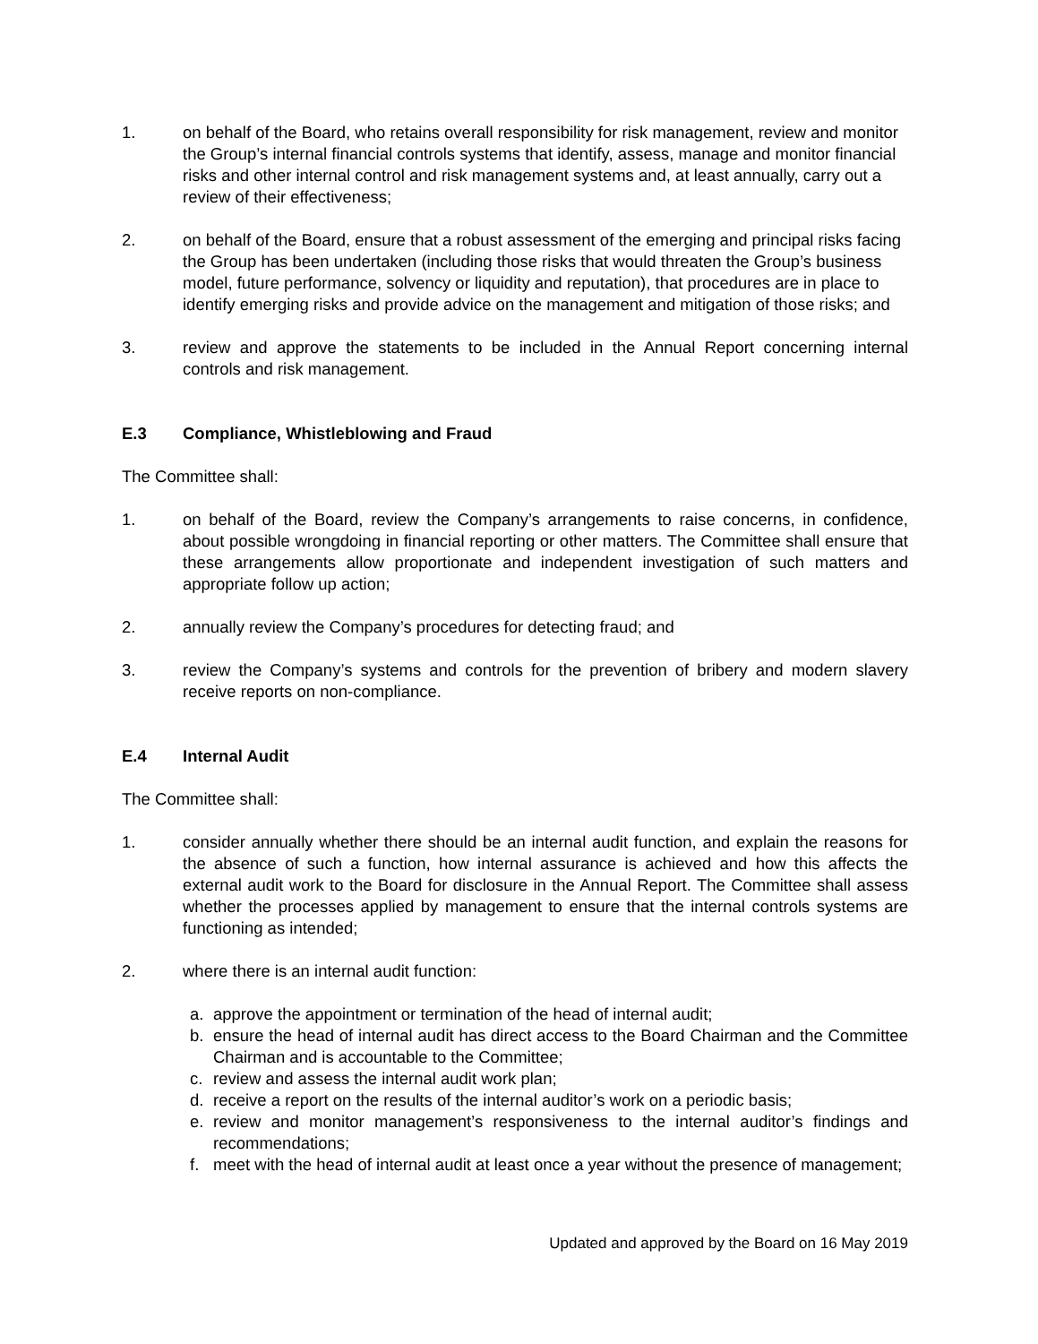1. on behalf of the Board, who retains overall responsibility for risk management, review and monitor the Group’s internal financial controls systems that identify, assess, manage and monitor financial risks and other internal control and risk management systems and, at least annually, carry out a review of their effectiveness;
2. on behalf of the Board, ensure that a robust assessment of the emerging and principal risks facing the Group has been undertaken (including those risks that would threaten the Group’s business model, future performance, solvency or liquidity and reputation), that procedures are in place to identify emerging risks and provide advice on the management and mitigation of those risks; and
3. review and approve the statements to be included in the Annual Report concerning internal controls and risk management.
E.3 Compliance, Whistleblowing and Fraud
The Committee shall:
1. on behalf of the Board, review the Company’s arrangements to raise concerns, in confidence, about possible wrongdoing in financial reporting or other matters. The Committee shall ensure that these arrangements allow proportionate and independent investigation of such matters and appropriate follow up action;
2. annually review the Company’s procedures for detecting fraud; and
3. review the Company’s systems and controls for the prevention of bribery and modern slavery receive reports on non-compliance.
E.4 Internal Audit
The Committee shall:
1. consider annually whether there should be an internal audit function, and explain the reasons for the absence of such a function, how internal assurance is achieved and how this affects the external audit work to the Board for disclosure in the Annual Report. The Committee shall assess whether the processes applied by management to ensure that the internal controls systems are functioning as intended;
2. where there is an internal audit function:
a. approve the appointment or termination of the head of internal audit;
b. ensure the head of internal audit has direct access to the Board Chairman and the Committee Chairman and is accountable to the Committee;
c. review and assess the internal audit work plan;
d. receive a report on the results of the internal auditor’s work on a periodic basis;
e. review and monitor management’s responsiveness to the internal auditor’s findings and recommendations;
f. meet with the head of internal audit at least once a year without the presence of management;
Updated and approved by the Board on 16 May 2019